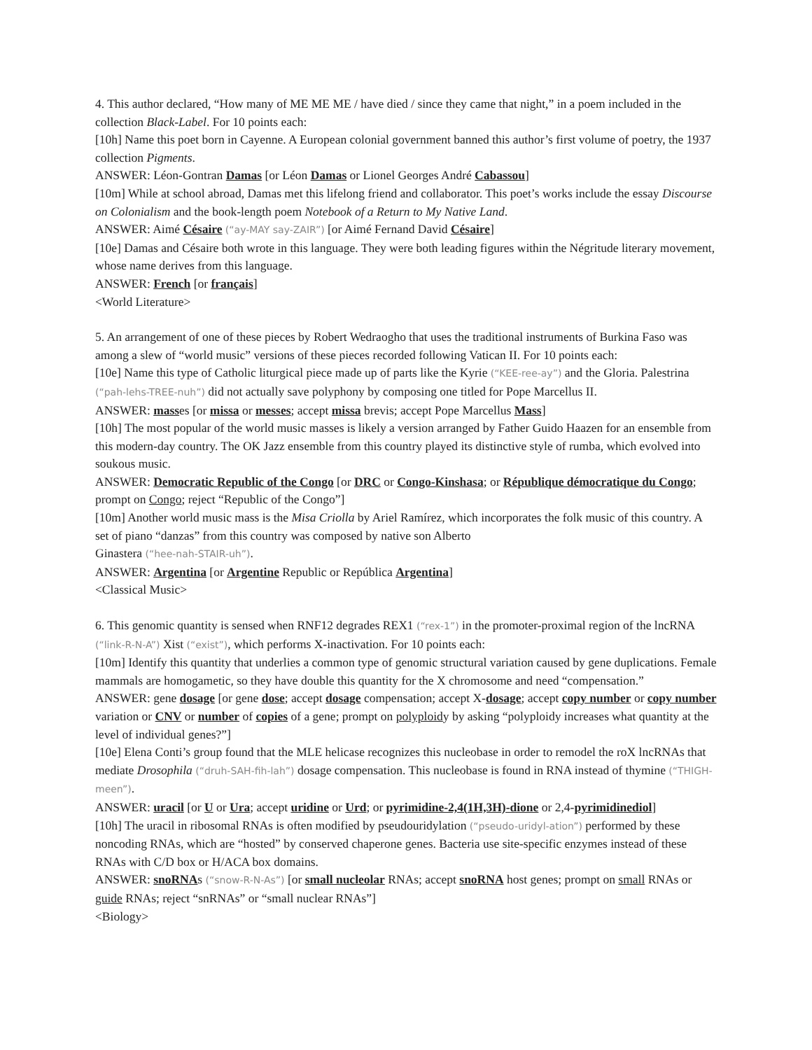4. This author declared, “How many of ME ME ME / have died / since they came that night,” in a poem included in the collection Black-Label. For 10 points each:
[10h] Name this poet born in Cayenne. A European colonial government banned this author’s first volume of poetry, the 1937 collection Pigments.
ANSWER: Léon-Gontran Damas [or Léon Damas or Lionel Georges André Cabassou]
[10m] While at school abroad, Damas met this lifelong friend and collaborator. This poet’s works include the essay Discourse on Colonialism and the book-length poem Notebook of a Return to My Native Land.
ANSWER: Aimé Césaire (“ay-MAY say-ZAIR”) [or Aimé Fernand David Césaire]
[10e] Damas and Césaire both wrote in this language. They were both leading figures within the Négritude literary movement, whose name derives from this language.
ANSWER: French [or français]
<World Literature>
5. An arrangement of one of these pieces by Robert Wedraogho that uses the traditional instruments of Burkina Faso was among a slew of “world music” versions of these pieces recorded following Vatican II. For 10 points each:
[10e] Name this type of Catholic liturgical piece made up of parts like the Kyrie (“KEE-ree-ay”) and the Gloria. Palestrina (“pah-lehs-TREE-nuh”) did not actually save polyphony by composing one titled for Pope Marcellus II.
ANSWER: masses [or missa or messes; accept missa brevis; accept Pope Marcellus Mass]
[10h] The most popular of the world music masses is likely a version arranged by Father Guido Haazen for an ensemble from this modern-day country. The OK Jazz ensemble from this country played its distinctive style of rumba, which evolved into soukous music.
ANSWER: Democratic Republic of the Congo [or DRC or Congo-Kinshasa; or République démocratique du Congo; prompt on Congo; reject “Republic of the Congo”]
[10m] Another world music mass is the Misa Criolla by Ariel Ramírez, which incorporates the folk music of this country. A set of piano “danzas” from this country was composed by native son Alberto
Ginastera (“hee-nah-STAIR-uh”).
ANSWER: Argentina [or Argentine Republic or República Argentina]
<Classical Music>
6. This genomic quantity is sensed when RNF12 degrades REX1 (“rex-1”) in the promoter-proximal region of the lncRNA (“link-R-N-A”) Xist (“exist”), which performs X-inactivation. For 10 points each:
[10m] Identify this quantity that underlies a common type of genomic structural variation caused by gene duplications. Female mammals are homogametic, so they have double this quantity for the X chromosome and need “compensation.”
ANSWER: gene dosage [or gene dose; accept dosage compensation; accept X-dosage; accept copy number or copy number variation or CNV or number of copies of a gene; prompt on polyploidy by asking “polyploidy increases what quantity at the level of individual genes?”]
[10e] Elena Conti’s group found that the MLE helicase recognizes this nucleobase in order to remodel the roX lncRNAs that mediate Drosophila (“druh-SAH-fih-lah”) dosage compensation. This nucleobase is found in RNA instead of thymine (“THIGH-meen”).
ANSWER: uracil [or U or Ura; accept uridine or Urd; or pyrimidine-2,4(1H,3H)-dione or 2,4-pyrimidinediol]
[10h] The uracil in ribosomal RNAs is often modified by pseudouridylation (“pseudo-uridyl-ation”) performed by these noncoding RNAs, which are “hosted” by conserved chaperone genes. Bacteria use site-specific enzymes instead of these RNAs with C/D box or H/ACA box domains.
ANSWER: snoRNAs (“snow-R-N-As”) [or small nucleolar RNAs; accept snoRNA host genes; prompt on small RNAs or guide RNAs; reject “snRNAs” or “small nuclear RNAs”]
<Biology>